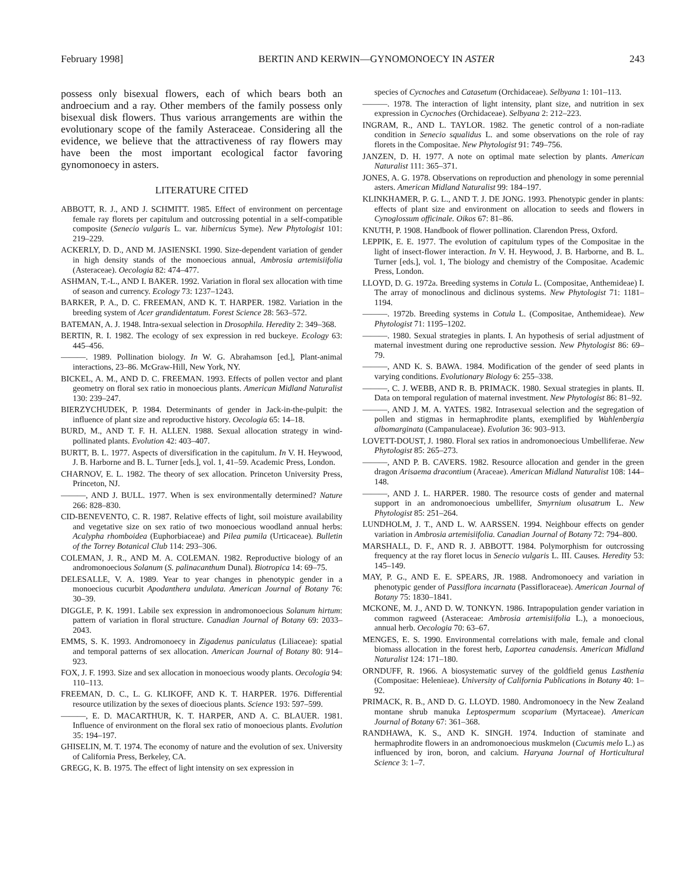February 1998] BERTIN AND KERWIN—GYNOMONOECY IN ASTER 243
possess only bisexual flowers, each of which bears both an androecium and a ray. Other members of the family possess only bisexual disk flowers. Thus various arrangements are within the evolutionary scope of the family Asteraceae. Considering all the evidence, we believe that the attractiveness of ray flowers may have been the most important ecological factor favoring gynomonoecy in asters.
LITERATURE CITED
ABBOTT, R. J., AND J. SCHMITT. 1985. Effect of environment on percentage female ray florets per capitulum and outcrossing potential in a self-compatible composite (Senecio vulgaris L. var. hibernicus Syme). New Phytologist 101: 219–229.
ACKERLY, D. D., AND M. JASIENSKI. 1990. Size-dependent variation of gender in high density stands of the monoecious annual, Ambrosia artemisiifolia (Asteraceae). Oecologia 82: 474–477.
ASHMAN, T.-L., AND I. BAKER. 1992. Variation in floral sex allocation with time of season and currency. Ecology 73: 1237–1243.
BARKER, P. A., D. C. FREEMAN, AND K. T. HARPER. 1982. Variation in the breeding system of Acer grandidentatum. Forest Science 28: 563–572.
BATEMAN, A. J. 1948. Intra-sexual selection in Drosophila. Heredity 2: 349–368.
BERTIN, R. I. 1982. The ecology of sex expression in red buckeye. Ecology 63: 445–456.
———. 1989. Pollination biology. In W. G. Abrahamson [ed.], Plant-animal interactions, 23–86. McGraw-Hill, New York, NY.
BICKEL, A. M., AND D. C. FREEMAN. 1993. Effects of pollen vector and plant geometry on floral sex ratio in monoecious plants. American Midland Naturalist 130: 239–247.
BIERZYCHUDEK, P. 1984. Determinants of gender in Jack-in-the-pulpit: the influence of plant size and reproductive history. Oecologia 65: 14–18.
BURD, M., AND T. F. H. ALLEN. 1988. Sexual allocation strategy in wind-pollinated plants. Evolution 42: 403–407.
BURTT, B. L. 1977. Aspects of diversification in the capitulum. In V. H. Heywood, J. B. Harborne and B. L. Turner [eds.], vol. 1, 41–59. Academic Press, London.
CHARNOV, E. L. 1982. The theory of sex allocation. Princeton University Press, Princeton, NJ.
———, AND J. BULL. 1977. When is sex environmentally determined? Nature 266: 828–830.
CID-BENEVENTO, C. R. 1987. Relative effects of light, soil moisture availability and vegetative size on sex ratio of two monoecious woodland annual herbs: Acalypha rhomboidea (Euphorbiaceae) and Pilea pumila (Urticaceae). Bulletin of the Torrey Botanical Club 114: 293–306.
COLEMAN, J. R., AND M. A. COLEMAN. 1982. Reproductive biology of an andromonoecious Solanum (S. palinacanthum Dunal). Biotropica 14: 69–75.
DELESALLE, V. A. 1989. Year to year changes in phenotypic gender in a monoecious cucurbit Apodanthera undulata. American Journal of Botany 76: 30–39.
DIGGLE, P. K. 1991. Labile sex expression in andromonoecious Solanum hirtum: pattern of variation in floral structure. Canadian Journal of Botany 69: 2033–2043.
EMMS, S. K. 1993. Andromonoecy in Zigadenus paniculatus (Liliaceae): spatial and temporal patterns of sex allocation. American Journal of Botany 80: 914–923.
FOX, J. F. 1993. Size and sex allocation in monoecious woody plants. Oecologia 94: 110–113.
FREEMAN, D. C., L. G. KLIKOFF, AND K. T. HARPER. 1976. Differential resource utilization by the sexes of dioecious plants. Science 193: 597–599.
———, E. D. MACARTHUR, K. T. HARPER, AND A. C. BLAUER. 1981. Influence of environment on the floral sex ratio of monoecious plants. Evolution 35: 194–197.
GHISELIN, M. T. 1974. The economy of nature and the evolution of sex. University of California Press, Berkeley, CA.
GREGG, K. B. 1975. The effect of light intensity on sex expression in
species of Cycnoches and Catasetum (Orchidaceae). Selbyana 1: 101–113.
———. 1978. The interaction of light intensity, plant size, and nutrition in sex expression in Cycnoches (Orchidaceae). Selbyana 2: 212–223.
INGRAM, R., AND L. TAYLOR. 1982. The genetic control of a non-radiate condition in Senecio squalidus L. and some observations on the role of ray florets in the Compositae. New Phytologist 91: 749–756.
JANZEN, D. H. 1977. A note on optimal mate selection by plants. American Naturalist 111: 365–371.
JONES, A. G. 1978. Observations on reproduction and phenology in some perennial asters. American Midland Naturalist 99: 184–197.
KLINKHAMER, P. G. L., AND T. J. DE JONG. 1993. Phenotypic gender in plants: effects of plant size and environment on allocation to seeds and flowers in Cynoglossum officinale. Oikos 67: 81–86.
KNUTH, P. 1908. Handbook of flower pollination. Clarendon Press, Oxford.
LEPPIK, E. E. 1977. The evolution of capitulum types of the Compositae in the light of insect-flower interaction. In V. H. Heywood, J. B. Harborne, and B. L. Turner [eds.], vol. 1, The biology and chemistry of the Compositae. Academic Press, London.
LLOYD, D. G. 1972a. Breeding systems in Cotula L. (Compositae, Anthemideae) I. The array of monoclinous and diclinous systems. New Phytologist 71: 1181–1194.
———. 1972b. Breeding systems in Cotula L. (Compositae, Anthemideae). New Phytologist 71: 1195–1202.
———. 1980. Sexual strategies in plants. I. An hypothesis of serial adjustment of maternal investment during one reproductive session. New Phytologist 86: 69–79.
———, AND K. S. BAWA. 1984. Modification of the gender of seed plants in varying conditions. Evolutionary Biology 6: 255–338.
———, C. J. WEBB, AND R. B. PRIMACK. 1980. Sexual strategies in plants. II. Data on temporal regulation of maternal investment. New Phytologist 86: 81–92.
———, AND J. M. A. YATES. 1982. Intrasexual selection and the segregation of pollen and stigmas in hermaphrodite plants, exemplified by Wahlenbergia albomarginata (Campanulaceae). Evolution 36: 903–913.
LOVETT-DOUST, J. 1980. Floral sex ratios in andromonoecious Umbelliferae. New Phytologist 85: 265–273.
———, AND P. B. CAVERS. 1982. Resource allocation and gender in the green dragon Arisaema dracontium (Araceae). American Midland Naturalist 108: 144–148.
———, AND J. L. HARPER. 1980. The resource costs of gender and maternal support in an andromonoecious umbellifer, Smyrnium olusatrum L. New Phytologist 85: 251–264.
LUNDHOLM, J. T., AND L. W. AARSSEN. 1994. Neighbour effects on gender variation in Ambrosia artemisiifolia. Canadian Journal of Botany 72: 794–800.
MARSHALL, D. F., AND R. J. ABBOTT. 1984. Polymorphism for outcrossing frequency at the ray floret locus in Senecio vulgaris L. III. Causes. Heredity 53: 145–149.
MAY, P. G., AND E. E. SPEARS, JR. 1988. Andromonoecy and variation in phenotypic gender of Passiflora incarnata (Passifloraceae). American Journal of Botany 75: 1830–1841.
MCKONE, M. J., AND D. W. TONKYN. 1986. Intrapopulation gender variation in common ragweed (Asteraceae: Ambrosia artemisiifolia L.), a monoecious, annual herb. Oecologia 70: 63–67.
MENGES, E. S. 1990. Environmental correlations with male, female and clonal biomass allocation in the forest herb, Laportea canadensis. American Midland Naturalist 124: 171–180.
ORNDUFF, R. 1966. A biosystematic survey of the goldfield genus Lasthenia (Compositae: Helenieae). University of California Publications in Botany 40: 1–92.
PRIMACK, R. B., AND D. G. LLOYD. 1980. Andromonoecy in the New Zealand montane shrub manuka Leptospermum scoparium (Myrtaceae). American Journal of Botany 67: 361–368.
RANDHAWA, K. S., AND K. SINGH. 1974. Induction of staminate and hermaphrodite flowers in an andromonoecious muskmelon (Cucumis melo L.) as influenced by iron, boron, and calcium. Haryana Journal of Horticultural Science 3: 1–7.